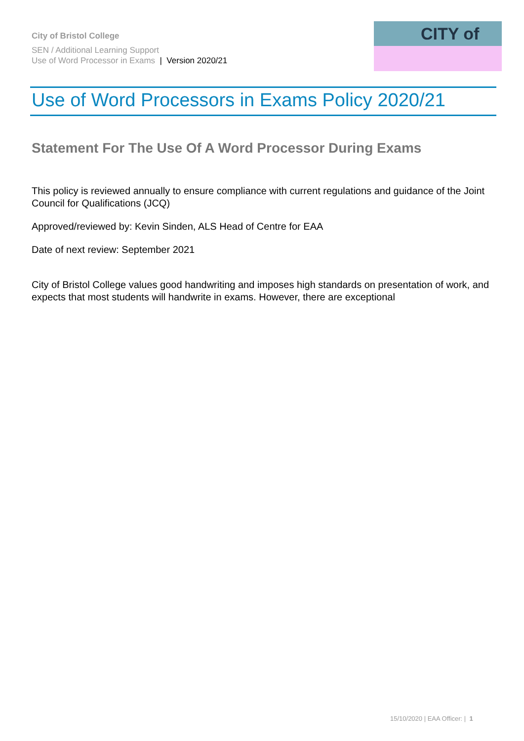City of Bristol College
SEN / Additional Learning Support
Use of Word Processor in Exams | Version 2020/21
CITY of
Use of Word Processors in Exams Policy 2020/21
Statement For The Use Of A Word Processor During Exams
This policy is reviewed annually to ensure compliance with current regulations and guidance of the Joint Council for Qualifications (JCQ)
Approved/reviewed by: Kevin Sinden, ALS Head of Centre for EAA
Date of next review: September 2021
City of Bristol College values good handwriting and imposes high standards on presentation of work, and expects that most students will handwrite in exams. However, there are exceptional
15/10/2020 | EAA Officer: | 1